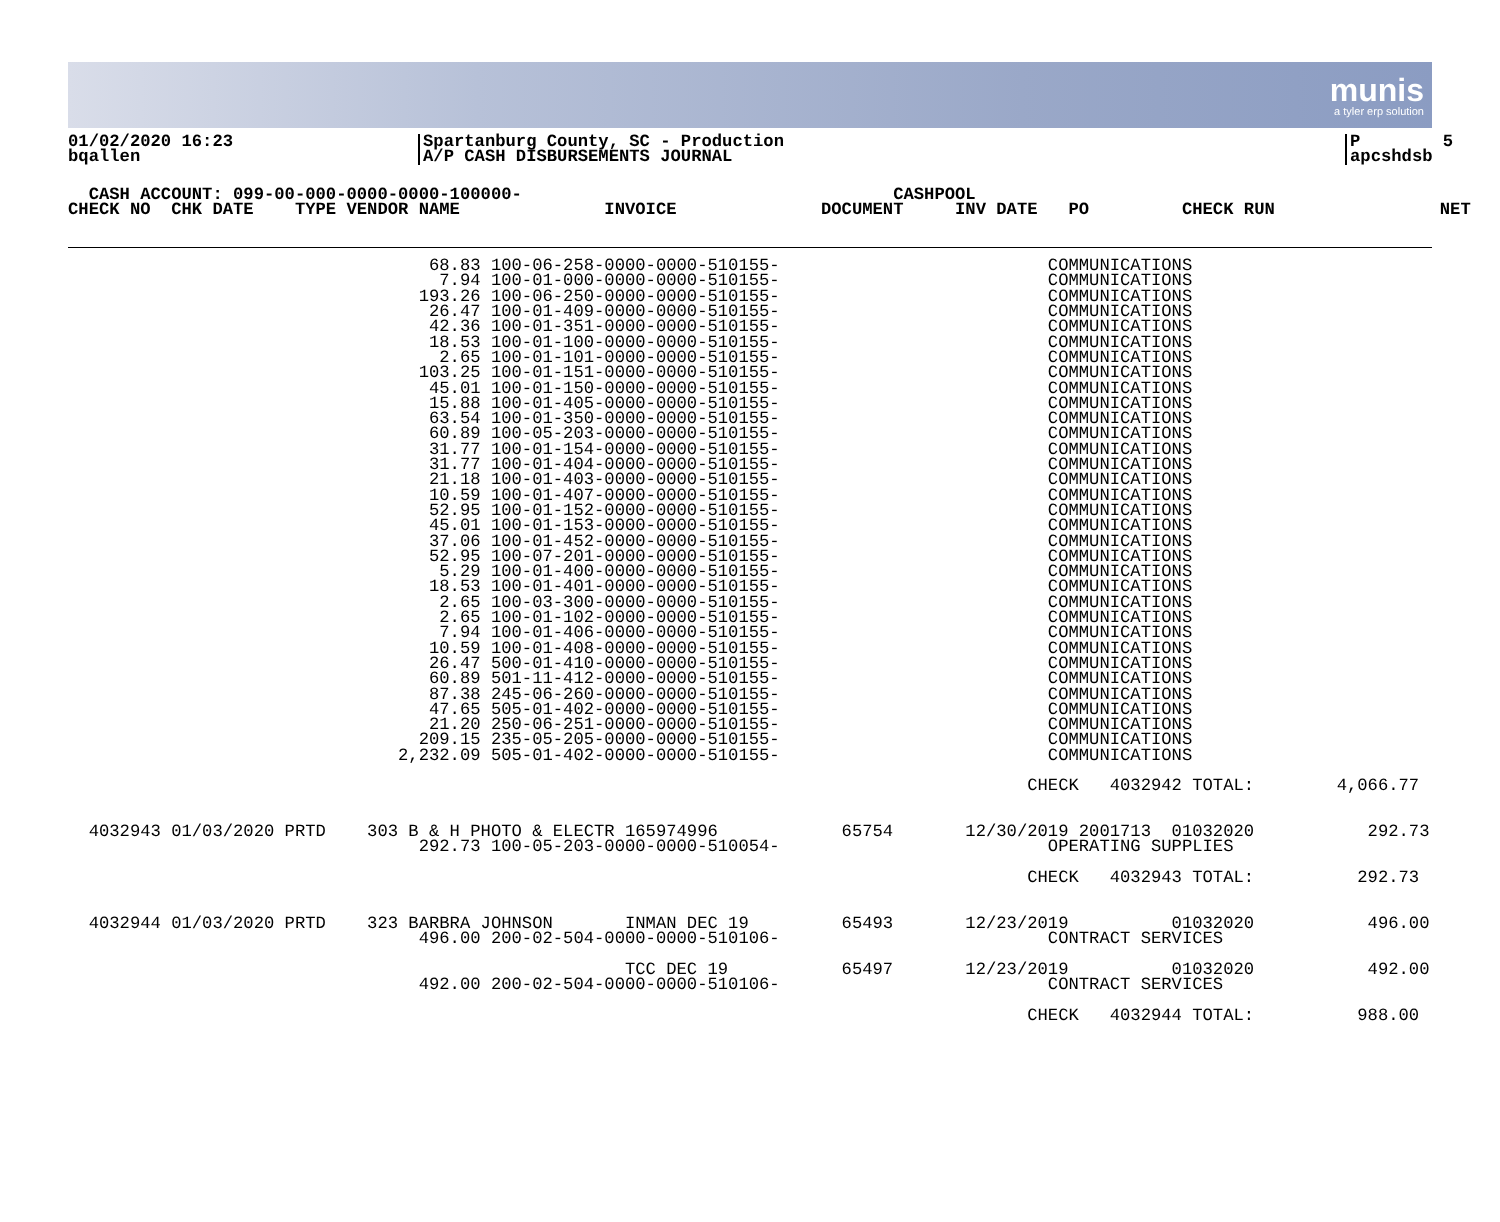munis
a tyler erp solution
01/02/2020 16:23 bqallen
Spartanburg County, SC - Production A/P CASH DISBURSEMENTS JOURNAL
P 5 apcshdsb
  CASH ACCOUNT: 099-00-000-0000-0000-100000-                                    CASHPOOL
CHECK NO  CHK DATE    TYPE VENDOR NAME              INVOICE              DOCUMENT     INV DATE   PO         CHECK RUN                NET
                                   68.83 100-06-258-0000-0000-510155-                          COMMUNICATIONS
                                    7.94 100-01-000-0000-0000-510155-                          COMMUNICATIONS
                                  193.26 100-06-250-0000-0000-510155-                          COMMUNICATIONS
                                   26.47 100-01-409-0000-0000-510155-                          COMMUNICATIONS
                                   42.36 100-01-351-0000-0000-510155-                          COMMUNICATIONS
                                   18.53 100-01-100-0000-0000-510155-                          COMMUNICATIONS
                                    2.65 100-01-101-0000-0000-510155-                          COMMUNICATIONS
                                  103.25 100-01-151-0000-0000-510155-                          COMMUNICATIONS
                                   45.01 100-01-150-0000-0000-510155-                          COMMUNICATIONS
                                   15.88 100-01-405-0000-0000-510155-                          COMMUNICATIONS
                                   63.54 100-01-350-0000-0000-510155-                          COMMUNICATIONS
                                   60.89 100-05-203-0000-0000-510155-                          COMMUNICATIONS
                                   31.77 100-01-154-0000-0000-510155-                          COMMUNICATIONS
                                   31.77 100-01-404-0000-0000-510155-                          COMMUNICATIONS
                                   21.18 100-01-403-0000-0000-510155-                          COMMUNICATIONS
                                   10.59 100-01-407-0000-0000-510155-                          COMMUNICATIONS
                                   52.95 100-01-152-0000-0000-510155-                          COMMUNICATIONS
                                   45.01 100-01-153-0000-0000-510155-                          COMMUNICATIONS
                                   37.06 100-01-452-0000-0000-510155-                          COMMUNICATIONS
                                   52.95 100-07-201-0000-0000-510155-                          COMMUNICATIONS
                                    5.29 100-01-400-0000-0000-510155-                          COMMUNICATIONS
                                   18.53 100-01-401-0000-0000-510155-                          COMMUNICATIONS
                                    2.65 100-03-300-0000-0000-510155-                          COMMUNICATIONS
                                    2.65 100-01-102-0000-0000-510155-                          COMMUNICATIONS
                                    7.94 100-01-406-0000-0000-510155-                          COMMUNICATIONS
                                   10.59 100-01-408-0000-0000-510155-                          COMMUNICATIONS
                                   26.47 500-01-410-0000-0000-510155-                          COMMUNICATIONS
                                   60.89 501-11-412-0000-0000-510155-                          COMMUNICATIONS
                                   87.38 245-06-260-0000-0000-510155-                          COMMUNICATIONS
                                   47.65 505-01-402-0000-0000-510155-                          COMMUNICATIONS
                                   21.20 250-06-251-0000-0000-510155-                          COMMUNICATIONS
                                  209.15 235-05-205-0000-0000-510155-                          COMMUNICATIONS
                                2,232.09 505-01-402-0000-0000-510155-                          COMMUNICATIONS

                                                                                             CHECK   4032942 TOTAL:        4,066.77


  4032943 01/03/2020 PRTD    303 B & H PHOTO & ELECTR 165974996            65754       12/30/2019 2001713  01032020           292.73
                                  292.73 100-05-203-0000-0000-510054-                          OPERATING SUPPLIES

                                                                                             CHECK   4032943 TOTAL:          292.73


  4032944 01/03/2020 PRTD    323 BARBRA JOHNSON       INMAN DEC 19         65493       12/23/2019          01032020           496.00
                                  496.00 200-02-504-0000-0000-510106-                          CONTRACT SERVICES

                                                      TCC DEC 19           65497       12/23/2019          01032020           492.00
                                  492.00 200-02-504-0000-0000-510106-                          CONTRACT SERVICES

                                                                                             CHECK   4032944 TOTAL:          988.00